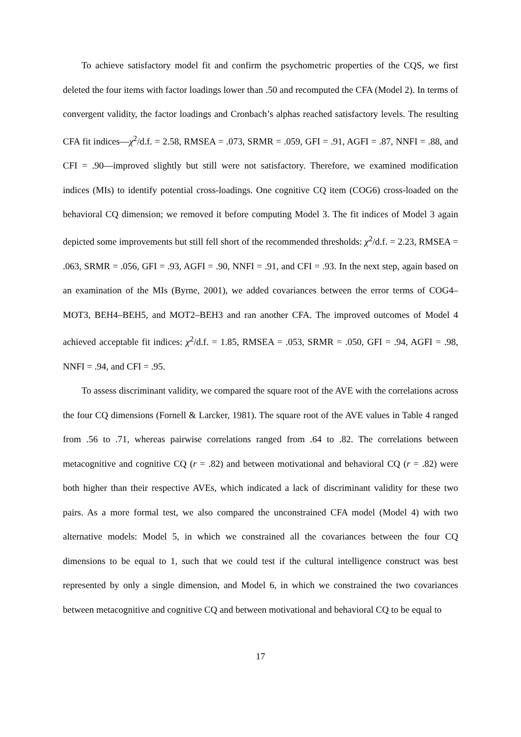To achieve satisfactory model fit and confirm the psychometric properties of the CQS, we first deleted the four items with factor loadings lower than .50 and recomputed the CFA (Model 2). In terms of convergent validity, the factor loadings and Cronbach’s alphas reached satisfactory levels. The resulting CFA fit indices—χ<sup>2</sup>/d.f. = 2.58, RMSEA = .073, SRMR = .059, GFI = .91, AGFI = .87, NNFI = .88, and CFI = .90—improved slightly but still were not satisfactory. Therefore, we examined modification indices (MIs) to identify potential cross-loadings. One cognitive CQ item (COG6) cross-loaded on the behavioral CQ dimension; we removed it before computing Model 3. The fit indices of Model 3 again depicted some improvements but still fell short of the recommended thresholds: χ<sup>2</sup>/d.f. = 2.23, RMSEA = .063, SRMR = .056, GFI = .93, AGFI = .90, NNFI = .91, and CFI = .93. In the next step, again based on an examination of the MIs (Byrne, 2001), we added covariances between the error terms of COG4–MOT3, BEH4–BEH5, and MOT2–BEH3 and ran another CFA. The improved outcomes of Model 4 achieved acceptable fit indices: χ<sup>2</sup>/d.f. = 1.85, RMSEA = .053, SRMR = .050, GFI = .94, AGFI = .98, NNFI = .94, and CFI = .95.
To assess discriminant validity, we compared the square root of the AVE with the correlations across the four CQ dimensions (Fornell & Larcker, 1981). The square root of the AVE values in Table 4 ranged from .56 to .71, whereas pairwise correlations ranged from .64 to .82. The correlations between metacognitive and cognitive CQ (r = .82) and between motivational and behavioral CQ (r = .82) were both higher than their respective AVEs, which indicated a lack of discriminant validity for these two pairs. As a more formal test, we also compared the unconstrained CFA model (Model 4) with two alternative models: Model 5, in which we constrained all the covariances between the four CQ dimensions to be equal to 1, such that we could test if the cultural intelligence construct was best represented by only a single dimension, and Model 6, in which we constrained the two covariances between metacognitive and cognitive CQ and between motivational and behavioral CQ to be equal to
17